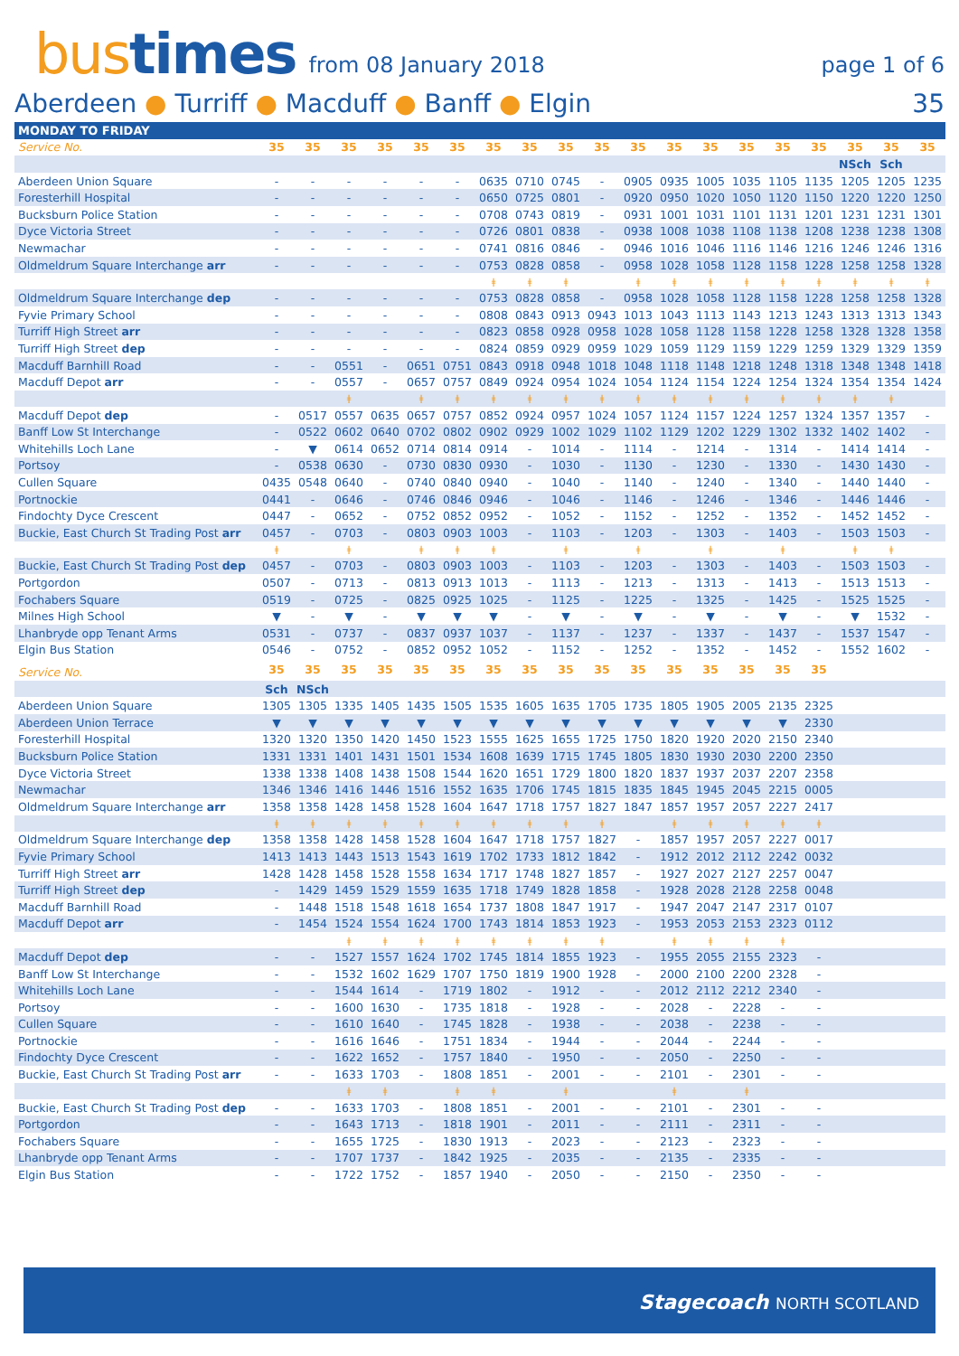bustimes
from 08 January 2018
page 1 of 6
Aberdeen ● Turriff ● Macduff ● Banff ● Elgin
35
| MONDAY TO FRIDAY | | | | | | | | | | | | | | | | | | | |
| --- | --- | --- | --- | --- | --- | --- | --- | --- | --- | --- | --- | --- | --- | --- | --- | --- | --- | --- | --- |
| Service No. | 35 | 35 | 35 | 35 | 35 | 35 | 35 | 35 | 35 | 35 | 35 | 35 | 35 | 35 | 35 | 35 | 35 | 35 | 35 |
| | | | | | | | | | | | | | | | | | NSch | Sch | |
| Aberdeen Union Square | - | - | - | - | - | - | 0635 | 0710 | 0745 | - | 0905 | 0935 | 1005 | 1035 | 1105 | 1135 | 1205 | 1205 | 1235 |
| Foresterhill Hospital | - | - | - | - | - | - | 0650 | 0725 | 0801 | - | 0920 | 0950 | 1020 | 1050 | 1120 | 1150 | 1220 | 1220 | 1250 |
| Bucksburn Police Station | - | - | - | - | - | - | 0708 | 0743 | 0819 | - | 0931 | 1001 | 1031 | 1101 | 1131 | 1201 | 1231 | 1231 | 1301 |
| Dyce Victoria Street | - | - | - | - | - | - | 0726 | 0801 | 0838 | - | 0938 | 1008 | 1038 | 1108 | 1138 | 1208 | 1238 | 1238 | 1308 |
| Newmachar | - | - | - | - | - | - | 0741 | 0816 | 0846 | - | 0946 | 1016 | 1046 | 1116 | 1146 | 1216 | 1246 | 1246 | 1316 |
| Oldmeldrum Square Interchange arr | - | - | - | - | - | - | 0753 | 0828 | 0858 | - | 0958 | 1028 | 1058 | 1128 | 1158 | 1228 | 1258 | 1258 | 1328 |
| | | | | | | | ǂ | ǂ | ǂ | | ǂ | ǂ | ǂ | ǂ | ǂ | ǂ | ǂ | ǂ | ǂ |
| Oldmeldrum Square Interchange dep | - | - | - | - | - | - | 0753 | 0828 | 0858 | - | 0958 | 1028 | 1058 | 1128 | 1158 | 1228 | 1258 | 1258 | 1328 |
| Fyvie Primary School | - | - | - | - | - | - | 0808 | 0843 | 0913 | 0943 | 1013 | 1043 | 1113 | 1143 | 1213 | 1243 | 1313 | 1313 | 1343 |
| Turriff High Street arr | - | - | - | - | - | - | 0823 | 0858 | 0928 | 0958 | 1028 | 1058 | 1128 | 1158 | 1228 | 1258 | 1328 | 1328 | 1358 |
| Turriff High Street dep | - | - | - | - | - | - | 0824 | 0859 | 0929 | 0959 | 1029 | 1059 | 1129 | 1159 | 1229 | 1259 | 1329 | 1329 | 1359 |
| Macduff Barnhill Road | - | - | 0551 | - | 0651 | 0751 | 0843 | 0918 | 0948 | 1018 | 1048 | 1118 | 1148 | 1218 | 1248 | 1318 | 1348 | 1348 | 1418 |
| Macduff Depot arr | - | - | 0557 | - | 0657 | 0757 | 0849 | 0924 | 0954 | 1024 | 1054 | 1124 | 1154 | 1224 | 1254 | 1324 | 1354 | 1354 | 1424 |
| | | | ǂ | | ǂ | ǂ | ǂ | ǂ | ǂ | ǂ | ǂ | ǂ | ǂ | ǂ | ǂ | ǂ | ǂ | ǂ | |
| Macduff Depot dep | - | 0517 | 0557 | 0635 | 0657 | 0757 | 0852 | 0924 | 0957 | 1024 | 1057 | 1124 | 1157 | 1224 | 1257 | 1324 | 1357 | 1357 | - |
| Banff Low St Interchange | - | 0522 | 0602 | 0640 | 0702 | 0802 | 0902 | 0929 | 1002 | 1029 | 1102 | 1129 | 1202 | 1229 | 1302 | 1332 | 1402 | 1402 | - |
| Whitehills Loch Lane | - | ▼ | 0614 | 0652 | 0714 | 0814 | 0914 | - | 1014 | - | 1114 | - | 1214 | - | 1314 | - | 1414 | 1414 | - |
| Portsoy | - | 0538 | 0630 | - | 0730 | 0830 | 0930 | - | 1030 | - | 1130 | - | 1230 | - | 1330 | - | 1430 | 1430 | - |
| Cullen Square | 0435 | 0548 | 0640 | - | 0740 | 0840 | 0940 | - | 1040 | - | 1140 | - | 1240 | - | 1340 | - | 1440 | 1440 | - |
| Portnockie | 0441 | - | 0646 | - | 0746 | 0846 | 0946 | - | 1046 | - | 1146 | - | 1246 | - | 1346 | - | 1446 | 1446 | - |
| Findochty Dyce Crescent | 0447 | - | 0652 | - | 0752 | 0852 | 0952 | - | 1052 | - | 1152 | - | 1252 | - | 1352 | - | 1452 | 1452 | - |
| Buckie, East Church St Trading Post arr | 0457 | - | 0703 | - | 0803 | 0903 | 1003 | - | 1103 | - | 1203 | - | 1303 | - | 1403 | - | 1503 | 1503 | - |
| | ǂ | | ǂ | | ǂ | ǂ | ǂ | | ǂ | | ǂ | | ǂ | | ǂ | | ǂ | ǂ | |
| Buckie, East Church St Trading Post dep | 0457 | - | 0703 | - | 0803 | 0903 | 1003 | - | 1103 | - | 1203 | - | 1303 | - | 1403 | - | 1503 | 1503 | - |
| Portgordon | 0507 | - | 0713 | - | 0813 | 0913 | 1013 | - | 1113 | - | 1213 | - | 1313 | - | 1413 | - | 1513 | 1513 | - |
| Fochabers Square | 0519 | - | 0725 | - | 0825 | 0925 | 1025 | - | 1125 | - | 1225 | - | 1325 | - | 1425 | - | 1525 | 1525 | - |
| Milnes High School | ▼ | - | ▼ | - | ▼ | ▼ | ▼ | - | ▼ | - | ▼ | - | ▼ | - | ▼ | - | ▼ | 1532 | - |
| Lhanbryde opp Tenant Arms | 0531 | - | 0737 | - | 0837 | 0937 | 1037 | - | 1137 | - | 1237 | - | 1337 | - | 1437 | - | 1537 | 1547 | - |
| Elgin Bus Station | 0546 | - | 0752 | - | 0852 | 0952 | 1052 | - | 1152 | - | 1252 | - | 1352 | - | 1452 | - | 1552 | 1602 | - |
| Service No. | 35 | 35 | 35 | 35 | 35 | 35 | 35 | 35 | 35 | 35 | 35 | 35 | 35 | 35 | 35 | 35 | | | |
| | Sch | NSch | | | | | | | | | | | | | | | | | |
| Aberdeen Union Square | 1305 | 1305 | 1335 | 1405 | 1435 | 1505 | 1535 | 1605 | 1635 | 1705 | 1735 | 1805 | 1905 | 2005 | 2135 | 2325 | | | |
| Aberdeen Union Terrace | ▼ | ▼ | ▼ | ▼ | ▼ | ▼ | ▼ | ▼ | ▼ | ▼ | ▼ | ▼ | ▼ | ▼ | ▼ | 2330 | | | |
| Foresterhill Hospital | 1320 | 1320 | 1350 | 1420 | 1450 | 1523 | 1555 | 1625 | 1655 | 1725 | 1750 | 1820 | 1920 | 2020 | 2150 | 2340 | | | |
| Bucksburn Police Station | 1331 | 1331 | 1401 | 1431 | 1501 | 1534 | 1608 | 1639 | 1715 | 1745 | 1805 | 1830 | 1930 | 2030 | 2200 | 2350 | | | |
| Dyce Victoria Street | 1338 | 1338 | 1408 | 1438 | 1508 | 1544 | 1620 | 1651 | 1729 | 1800 | 1820 | 1837 | 1937 | 2037 | 2207 | 2358 | | | |
| Newmachar | 1346 | 1346 | 1416 | 1446 | 1516 | 1552 | 1635 | 1706 | 1745 | 1815 | 1835 | 1845 | 1945 | 2045 | 2215 | 0005 | | | |
| Oldmeldrum Square Interchange arr | 1358 | 1358 | 1428 | 1458 | 1528 | 1604 | 1647 | 1718 | 1757 | 1827 | 1847 | 1857 | 1957 | 2057 | 2227 | 2417 | | | |
| | ǂ | ǂ | ǂ | ǂ | ǂ | ǂ | ǂ | ǂ | ǂ | ǂ | | ǂ | ǂ | ǂ | ǂ | ǂ | | | |
| Oldmeldrum Square Interchange dep | 1358 | 1358 | 1428 | 1458 | 1528 | 1604 | 1647 | 1718 | 1757 | 1827 | - | 1857 | 1957 | 2057 | 2227 | 0017 | | | |
| Fyvie Primary School | 1413 | 1413 | 1443 | 1513 | 1543 | 1619 | 1702 | 1733 | 1812 | 1842 | - | 1912 | 2012 | 2112 | 2242 | 0032 | | | |
| Turriff High Street arr | 1428 | 1428 | 1458 | 1528 | 1558 | 1634 | 1717 | 1748 | 1827 | 1857 | - | 1927 | 2027 | 2127 | 2257 | 0047 | | | |
| Turriff High Street dep | - | 1429 | 1459 | 1529 | 1559 | 1635 | 1718 | 1749 | 1828 | 1858 | - | 1928 | 2028 | 2128 | 2258 | 0048 | | | |
| Macduff Barnhill Road | - | 1448 | 1518 | 1548 | 1618 | 1654 | 1737 | 1808 | 1847 | 1917 | - | 1947 | 2047 | 2147 | 2317 | 0107 | | | |
| Macduff Depot arr | - | 1454 | 1524 | 1554 | 1624 | 1700 | 1743 | 1814 | 1853 | 1923 | - | 1953 | 2053 | 2153 | 2323 | 0112 | | | |
| | | | ǂ | ǂ | ǂ | ǂ | ǂ | ǂ | ǂ | ǂ | | ǂ | ǂ | ǂ | ǂ | | | | |
| Macduff Depot dep | - | - | 1527 | 1557 | 1624 | 1702 | 1745 | 1814 | 1855 | 1923 | - | 1955 | 2055 | 2155 | 2323 | - | | | |
| Banff Low St Interchange | - | - | 1532 | 1602 | 1629 | 1707 | 1750 | 1819 | 1900 | 1928 | - | 2000 | 2100 | 2200 | 2328 | - | | | |
| Whitehills Loch Lane | - | - | 1544 | 1614 | - | 1719 | 1802 | - | 1912 | - | - | 2012 | 2112 | 2212 | 2340 | - | | | |
| Portsoy | - | - | 1600 | 1630 | - | 1735 | 1818 | - | 1928 | - | - | 2028 | - | 2228 | - | - | | | |
| Cullen Square | - | - | 1610 | 1640 | - | 1745 | 1828 | - | 1938 | - | - | 2038 | - | 2238 | - | - | | | |
| Portnockie | - | - | 1616 | 1646 | - | 1751 | 1834 | - | 1944 | - | - | 2044 | - | 2244 | - | - | | | |
| Findochty Dyce Crescent | - | - | 1622 | 1652 | - | 1757 | 1840 | - | 1950 | - | - | 2050 | - | 2250 | - | - | | | |
| Buckie, East Church St Trading Post arr | - | - | 1633 | 1703 | - | 1808 | 1851 | - | 2001 | - | - | 2101 | - | 2301 | - | - | | | |
| | | | ǂ | ǂ | | ǂ | ǂ | | ǂ | | | ǂ | | ǂ | | | | | |
| Buckie, East Church St Trading Post dep | - | - | 1633 | 1703 | - | 1808 | 1851 | - | 2001 | - | - | 2101 | - | 2301 | - | - | | | |
| Portgordon | - | - | 1643 | 1713 | - | 1818 | 1901 | - | 2011 | - | - | 2111 | - | 2311 | - | - | | | |
| Fochabers Square | - | - | 1655 | 1725 | - | 1830 | 1913 | - | 2023 | - | - | 2123 | - | 2323 | - | - | | | |
| Lhanbryde opp Tenant Arms | - | - | 1707 | 1737 | - | 1842 | 1925 | - | 2035 | - | - | 2135 | - | 2335 | - | - | | | |
| Elgin Bus Station | - | - | 1722 | 1752 | - | 1857 | 1940 | - | 2050 | - | - | 2150 | - | 2350 | - | - | | | |
Stagecoach NORTH SCOTLAND